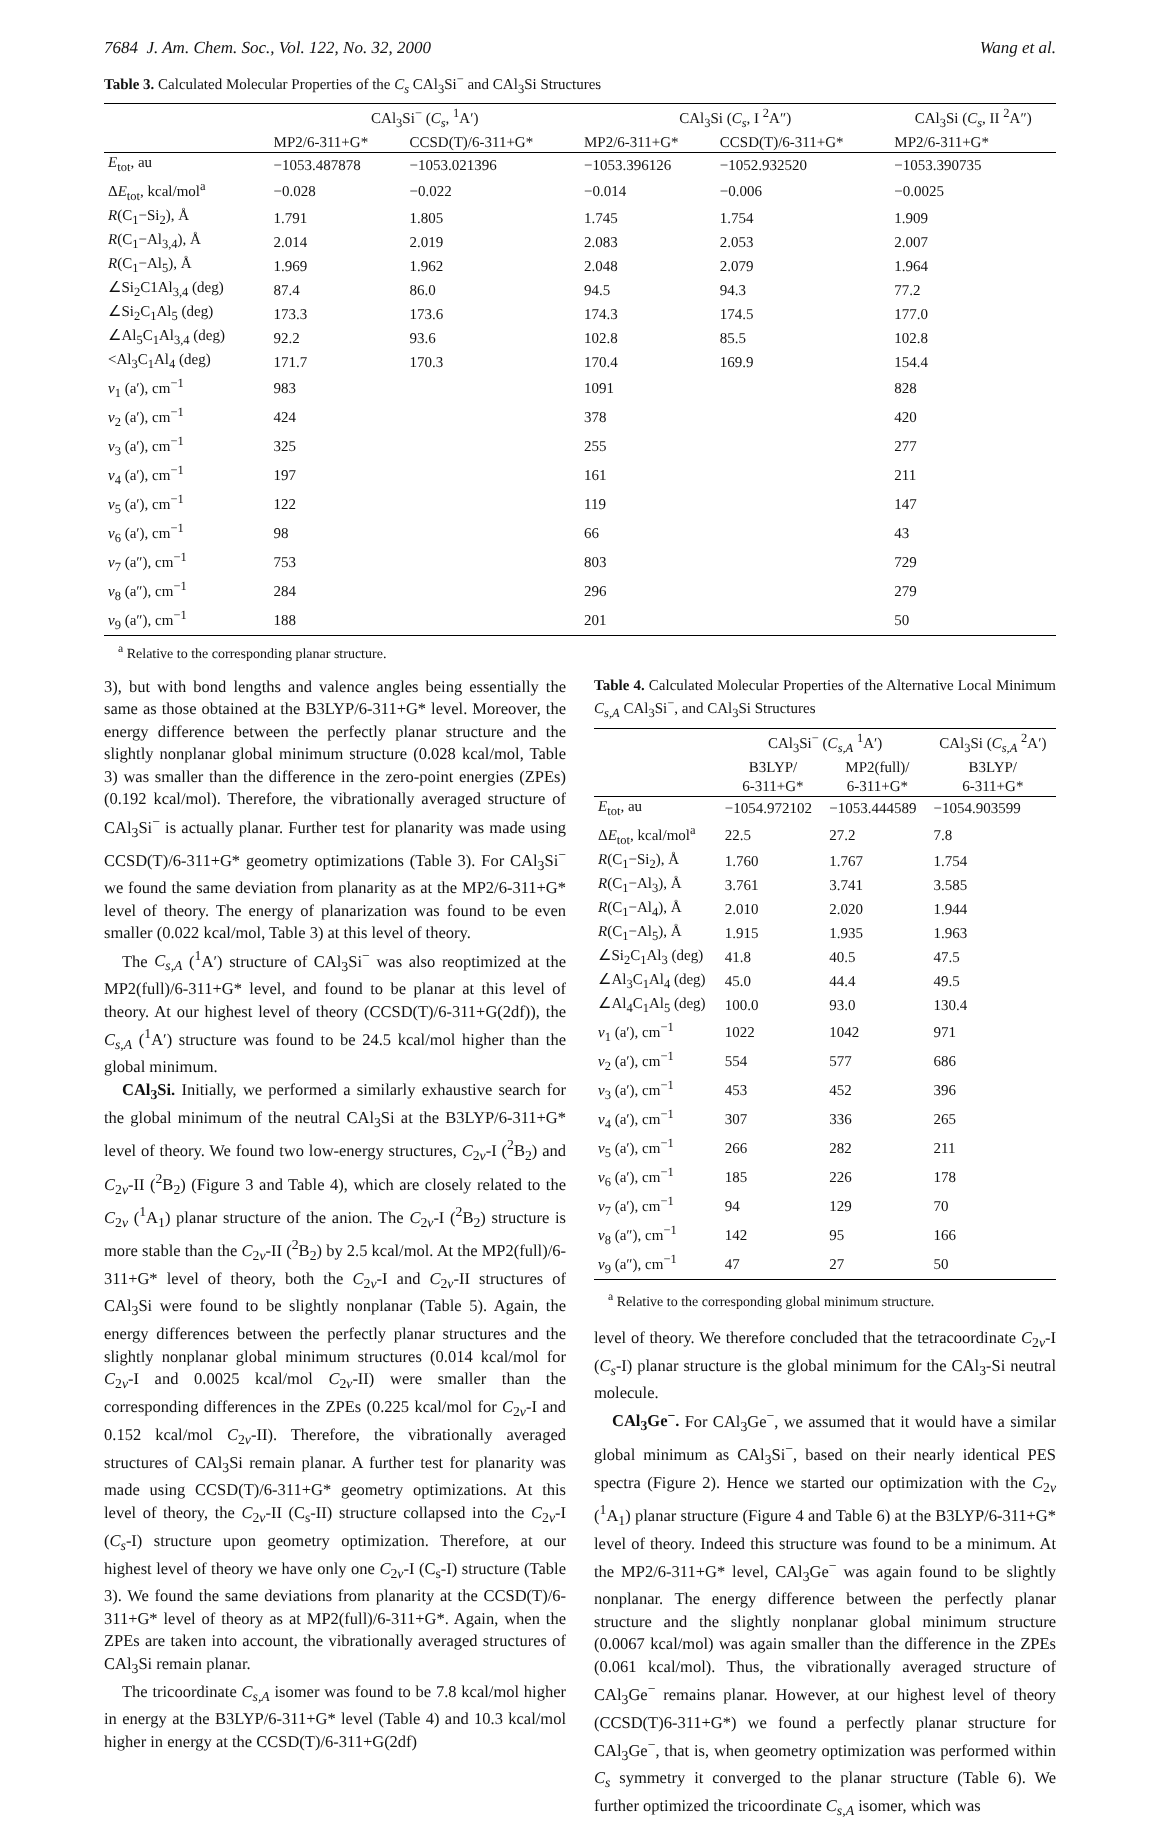7684 J. Am. Chem. Soc., Vol. 122, No. 32, 2000 Wang et al.
Table 3. Calculated Molecular Properties of the C<sub>s</sub> CAl<sub>3</sub>Si<sup>−</sup> and CAl<sub>3</sub>Si Structures
| | CAl<sub>3</sub>Si<sup>−</sup> ( C<sub>s</sub> , <sup>1</sup>A′) | | CAl<sub>3</sub>Si ( C<sub>s</sub> , I <sup>2</sup>A″) | | CAl<sub>3</sub>Si ( C<sub>s</sub> , II <sup>2</sup>A″) |
| --- | --- | --- | --- | --- | --- |
| | MP2/6-311+G* | CCSD(T)/6-311+G* | MP2/6-311+G* | CCSD(T)/6-311+G* | MP2/6-311+G* |
| E<sub>tot</sub>, au | −1053.487878 | −1053.021396 | −1053.396126 | −1052.932520 | −1053.390735 |
| Δ E<sub>tot</sub>, kcal/mol<sup>a</sup> | −0.028 | −0.022 | −0.014 | −0.006 | −0.0025 |
| R (C<sub>1</sub>−Si<sub>2</sub>), Å | 1.791 | 1.805 | 1.745 | 1.754 | 1.909 |
| R (C<sub>1</sub>−Al<sub>3,4</sub>), Å | 2.014 | 2.019 | 2.083 | 2.053 | 2.007 |
| R (C<sub>1</sub>−Al<sub>5</sub>), Å | 1.969 | 1.962 | 2.048 | 2.079 | 1.964 |
| ∠Si<sub>2</sub>C1Al<sub>3,4</sub> (deg) | 87.4 | 86.0 | 94.5 | 94.3 | 77.2 |
| ∠Si<sub>2</sub>C<sub>1</sub>Al<sub>5</sub> (deg) | 173.3 | 173.6 | 174.3 | 174.5 | 177.0 |
| ∠Al<sub>5</sub>C<sub>1</sub>Al<sub>3,4</sub> (deg) | 92.2 | 93.6 | 102.8 | 85.5 | 102.8 |
| <Al<sub>3</sub>C<sub>1</sub>Al<sub>4</sub> (deg) | 171.7 | 170.3 | 170.4 | 169.9 | 154.4 |
| ν<sub>1</sub> (a′), cm<sup>−1</sup> | 983 | | 1091 | | 828 |
| ν<sub>2</sub> (a′), cm<sup>−1</sup> | 424 | | 378 | | 420 |
| ν<sub>3</sub> (a′), cm<sup>−1</sup> | 325 | | 255 | | 277 |
| ν<sub>4</sub> (a′), cm<sup>−1</sup> | 197 | | 161 | | 211 |
| ν<sub>5</sub> (a′), cm<sup>−1</sup> | 122 | | 119 | | 147 |
| ν<sub>6</sub> (a′), cm<sup>−1</sup> | 98 | | 66 | | 43 |
| ν<sub>7</sub> (a″), cm<sup>−1</sup> | 753 | | 803 | | 729 |
| ν<sub>8</sub> (a″), cm<sup>−1</sup> | 284 | | 296 | | 279 |
| ν<sub>9</sub> (a″), cm<sup>−1</sup> | 188 | | 201 | | 50 |
<sup>a</sup> Relative to the corresponding planar structure.
3), but with bond lengths and valence angles being essentially the same as those obtained at the B3LYP/6-311+G* level. Moreover, the energy difference between the perfectly planar structure and the slightly nonplanar global minimum structure (0.028 kcal/mol, Table 3) was smaller than the difference in the zero-point energies (ZPEs) (0.192 kcal/mol). Therefore, the vibrationally averaged structure of CAl<sub>3</sub>Si<sup>−</sup> is actually planar. Further test for planarity was made using CCSD(T)/6-311+G* geometry optimizations (Table 3). For CAl<sub>3</sub>Si<sup>−</sup> we found the same deviation from planarity as at the MP2/6-311+G* level of theory. The energy of planarization was found to be even smaller (0.022 kcal/mol, Table 3) at this level of theory.
The C<sub>s,A</sub> (<sup>1</sup>A′) structure of CAl<sub>3</sub>Si<sup>−</sup> was also reoptimized at the MP2(full)/6-311+G* level, and found to be planar at this level of theory. At our highest level of theory (CCSD(T)/6-311+G(2df)), the C<sub>s,A</sub> (<sup>1</sup>A′) structure was found to be 24.5 kcal/mol higher than the global minimum.
CAl<sub>3</sub>Si. Initially, we performed a similarly exhaustive search for the global minimum of the neutral CAl<sub>3</sub>Si at the B3LYP/6-311+G* level of theory. We found two low-energy structures, C<sub>2v</sub>-I (<sup>2</sup>B<sub>2</sub>) and C<sub>2v</sub>-II (<sup>2</sup>B<sub>2</sub>) (Figure 3 and Table 4), which are closely related to the C<sub>2v</sub> (<sup>1</sup>A<sub>1</sub>) planar structure of the anion. The C<sub>2v</sub>-I (<sup>2</sup>B<sub>2</sub>) structure is more stable than the C<sub>2v</sub>-II (<sup>2</sup>B<sub>2</sub>) by 2.5 kcal/mol. At the MP2(full)/6-311+G* level of theory, both the C<sub>2v</sub>-I and C<sub>2v</sub>-II structures of CAl<sub>3</sub>Si were found to be slightly nonplanar (Table 5). Again, the energy differences between the perfectly planar structures and the slightly nonplanar global minimum structures (0.014 kcal/mol for C<sub>2v</sub>-I and 0.0025 kcal/mol C<sub>2v</sub>-II) were smaller than the corresponding differences in the ZPEs (0.225 kcal/mol for C<sub>2v</sub>-I and 0.152 kcal/mol C<sub>2v</sub>-II). Therefore, the vibrationally averaged structures of CAl<sub>3</sub>Si remain planar. A further test for planarity was made using CCSD(T)/6-311+G* geometry optimizations. At this level of theory, the C<sub>2v</sub>-II (C<sub>s</sub>-II) structure collapsed into the C<sub>2v</sub>-I (C<sub>s</sub>-I) structure upon geometry optimization. Therefore, at our highest level of theory we have only one C<sub>2v</sub>-I (C<sub>s</sub>-I) structure (Table 3). We found the same deviations from planarity at the CCSD(T)/6-311+G* level of theory as at MP2(full)/6-311+G*. Again, when the ZPEs are taken into account, the vibrationally averaged structures of CAl<sub>3</sub>Si remain planar.
The tricoordinate C<sub>s,A</sub> isomer was found to be 7.8 kcal/mol higher in energy at the B3LYP/6-311+G* level (Table 4) and 10.3 kcal/mol higher in energy at the CCSD(T)/6-311+G(2df)
Table 4. Calculated Molecular Properties of the Alternative Local Minimum C<sub>s,A</sub> CAl<sub>3</sub>Si<sup>−</sup>, and CAl<sub>3</sub>Si Structures
| | CAl<sub>3</sub>Si<sup>−</sup> ( C<sub>s,A</sub> <sup>1</sup>A′) | | CAl<sub>3</sub>Si ( C<sub>s,A</sub> <sup>2</sup>A′) |
| --- | --- | --- | --- |
| | B3LYP/ 6-311+G* | MP2(full)/ 6-311+G* | B3LYP/ 6-311+G* |
| E<sub>tot</sub>, au | −1054.972102 | −1053.444589 | −1054.903599 |
| Δ E<sub>tot</sub>, kcal/mol<sup>a</sup> | 22.5 | 27.2 | 7.8 |
| R (C<sub>1</sub>−Si<sub>2</sub>), Å | 1.760 | 1.767 | 1.754 |
| R (C<sub>1</sub>−Al<sub>3</sub>), Å | 3.761 | 3.741 | 3.585 |
| R (C<sub>1</sub>−Al<sub>4</sub>), Å | 2.010 | 2.020 | 1.944 |
| R (C<sub>1</sub>−Al<sub>5</sub>), Å | 1.915 | 1.935 | 1.963 |
| ∠Si<sub>2</sub>C<sub>1</sub>Al<sub>3</sub> (deg) | 41.8 | 40.5 | 47.5 |
| ∠Al<sub>3</sub>C<sub>1</sub>Al<sub>4</sub> (deg) | 45.0 | 44.4 | 49.5 |
| ∠Al<sub>4</sub>C<sub>1</sub>Al<sub>5</sub> (deg) | 100.0 | 93.0 | 130.4 |
| ν<sub>1</sub> (a′), cm<sup>−1</sup> | 1022 | 1042 | 971 |
| ν<sub>2</sub> (a′), cm<sup>−1</sup> | 554 | 577 | 686 |
| ν<sub>3</sub> (a′), cm<sup>−1</sup> | 453 | 452 | 396 |
| ν<sub>4</sub> (a′), cm<sup>−1</sup> | 307 | 336 | 265 |
| ν<sub>5</sub> (a′), cm<sup>−1</sup> | 266 | 282 | 211 |
| ν<sub>6</sub> (a′), cm<sup>−1</sup> | 185 | 226 | 178 |
| ν<sub>7</sub> (a′), cm<sup>−1</sup> | 94 | 129 | 70 |
| ν<sub>8</sub> (a″), cm<sup>−1</sup> | 142 | 95 | 166 |
| ν<sub>9</sub> (a″), cm<sup>−1</sup> | 47 | 27 | 50 |
<sup>a</sup> Relative to the corresponding global minimum structure.
level of theory. We therefore concluded that the tetracoordinate C<sub>2v</sub>-I (C<sub>s</sub>-I) planar structure is the global minimum for the CAl<sub>3</sub>-Si neutral molecule.
CAl<sub>3</sub>Ge<sup>−</sup>. For CAl<sub>3</sub>Ge<sup>−</sup>, we assumed that it would have a similar global minimum as CAl<sub>3</sub>Si<sup>−</sup>, based on their nearly identical PES spectra (Figure 2). Hence we started our optimization with the C<sub>2v</sub> (<sup>1</sup>A<sub>1</sub>) planar structure (Figure 4 and Table 6) at the B3LYP/6-311+G* level of theory. Indeed this structure was found to be a minimum. At the MP2/6-311+G* level, CAl<sub>3</sub>Ge<sup>−</sup> was again found to be slightly nonplanar. The energy difference between the perfectly planar structure and the slightly nonplanar global minimum structure (0.0067 kcal/mol) was again smaller than the difference in the ZPEs (0.061 kcal/mol). Thus, the vibrationally averaged structure of CAl<sub>3</sub>Ge<sup>−</sup> remains planar. However, at our highest level of theory (CCSD(T)6-311+G*) we found a perfectly planar structure for CAl<sub>3</sub>Ge<sup>−</sup>, that is, when geometry optimization was performed within C<sub>s</sub> symmetry it converged to the planar structure (Table 6). We further optimized the tricoordinate C<sub>s,A</sub> isomer, which was